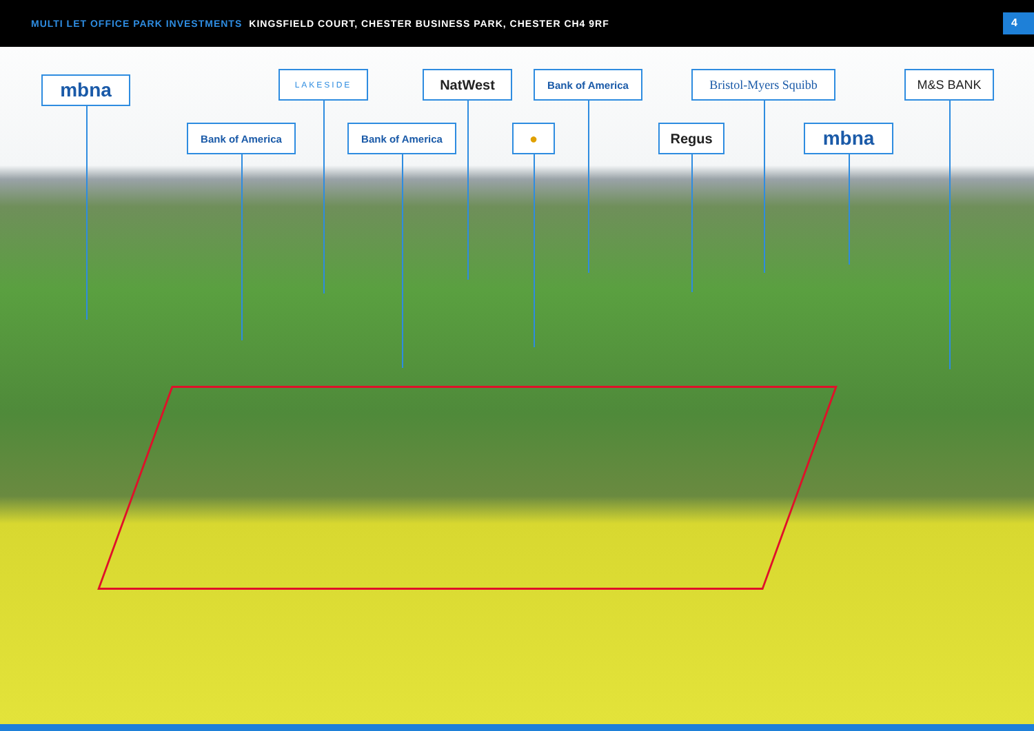MULTI LET OFFICE PARK INVESTMENTS KINGSFIELD COURT, CHESTER BUSINESS PARK, CHESTER CH4 9RF
4
mbna
LAKESIDE NatWest Bank of America
Bristol-Myers Squibb
M&S BANK
Bank of America Bank of America ● Regus mbna